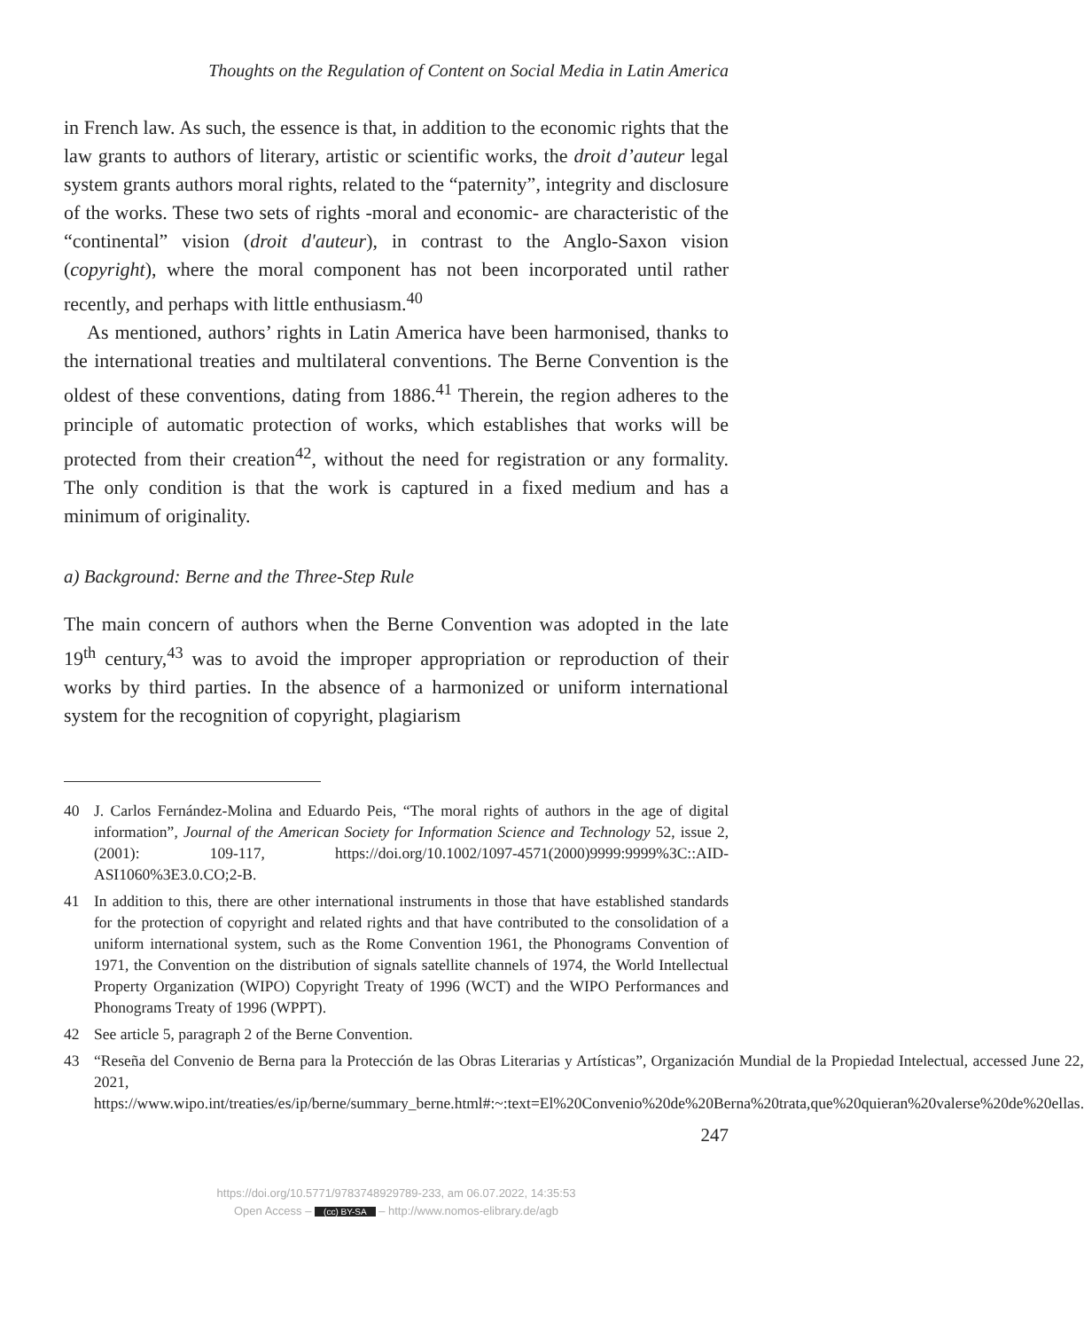Thoughts on the Regulation of Content on Social Media in Latin America
in French law. As such, the essence is that, in addition to the economic rights that the law grants to authors of literary, artistic or scientific works, the droit d’auteur legal system grants authors moral rights, related to the “paternity”, integrity and disclosure of the works. These two sets of rights -moral and economic- are characteristic of the “continental” vision (droit d'auteur), in contrast to the Anglo-Saxon vision (copyright), where the moral component has not been incorporated until rather recently, and perhaps with little enthusiasm.<sup>40</sup>
As mentioned, authors’ rights in Latin America have been harmonised, thanks to the international treaties and multilateral conventions. The Berne Convention is the oldest of these conventions, dating from 1886.<sup>41</sup> Therein, the region adheres to the principle of automatic protection of works, which establishes that works will be protected from their creation<sup>42</sup>, without the need for registration or any formality. The only condition is that the work is captured in a fixed medium and has a minimum of originality.
a) Background: Berne and the Three-Step Rule
The main concern of authors when the Berne Convention was adopted in the late 19<sup>th</sup> century,<sup>43</sup> was to avoid the improper appropriation or reproduction of their works by third parties. In the absence of a harmonized or uniform international system for the recognition of copyright, plagiarism
40 J. Carlos Fernández-Molina and Eduardo Peis, “The moral rights of authors in the age of digital information”, Journal of the American Society for Information Science and Technology 52, issue 2, (2001): 109-117, https://doi.org/10.1002/1097-4571(2000)9999:9999%3C::AID-ASI1060%3E3.0.CO;2-B.
41 In addition to this, there are other international instruments in those that have established standards for the protection of copyright and related rights and that have contributed to the consolidation of a uniform international system, such as the Rome Convention 1961, the Phonograms Convention of 1971, the Convention on the distribution of signals satellite channels of 1974, the World Intellectual Property Organization (WIPO) Copyright Treaty of 1996 (WCT) and the WIPO Performances and Phonograms Treaty of 1996 (WPPT).
42 See article 5, paragraph 2 of the Berne Convention.
43 “Reseña del Convenio de Berna para la Protección de las Obras Literarias y Artísticas”, Organización Mundial de la Propiedad Intelectual, accessed June 22, 2021, https://www.wipo.int/treaties/es/ip/berne/summary_berne.html#:~:text=El%20Convenio%20de%20Berna%20trata,que%20quieran%20valerse%20de%20ellas.
247
https://doi.org/10.5771/9783748929789-233, am 06.07.2022, 14:35:53
Open Access – (cc) BY-SA – http://www.nomos-elibrary.de/agb